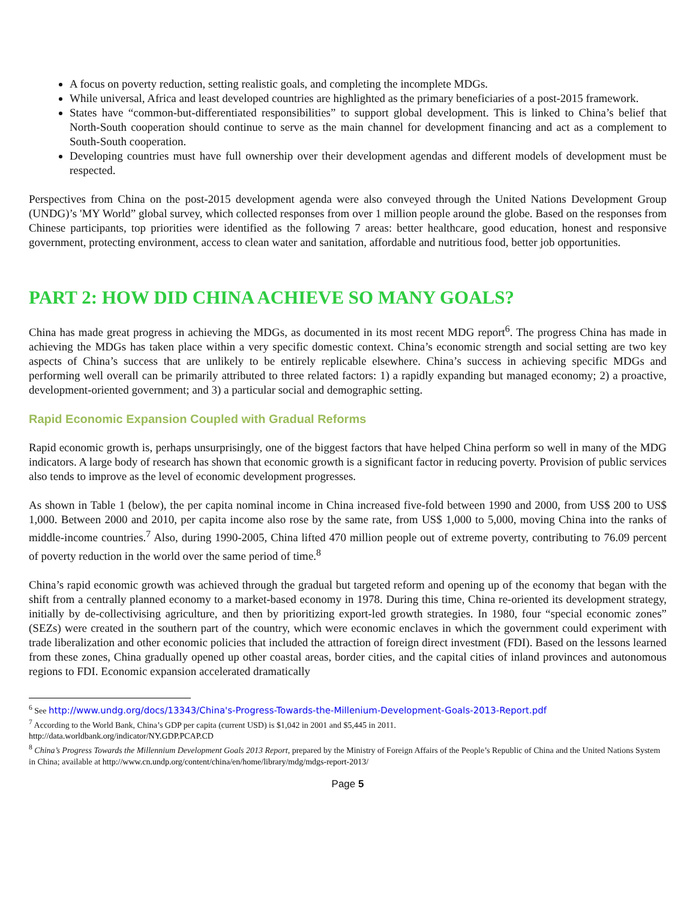A focus on poverty reduction, setting realistic goals, and completing the incomplete MDGs.
While universal, Africa and least developed countries are highlighted as the primary beneficiaries of a post-2015 framework.
States have “common-but-differentiated responsibilities” to support global development. This is linked to China’s belief that North-South cooperation should continue to serve as the main channel for development financing and act as a complement to South-South cooperation.
Developing countries must have full ownership over their development agendas and different models of development must be respected.
Perspectives from China on the post-2015 development agenda were also conveyed through the United Nations Development Group (UNDG)’s 'MY World” global survey, which collected responses from over 1 million people around the globe. Based on the responses from Chinese participants, top priorities were identified as the following 7 areas: better healthcare, good education, honest and responsive government, protecting environment, access to clean water and sanitation, affordable and nutritious food, better job opportunities.
PART 2: HOW DID CHINA ACHIEVE SO MANY GOALS?
China has made great progress in achieving the MDGs, as documented in its most recent MDG report<sup>6</sup>. The progress China has made in achieving the MDGs has taken place within a very specific domestic context. China’s economic strength and social setting are two key aspects of China’s success that are unlikely to be entirely replicable elsewhere. China’s success in achieving specific MDGs and performing well overall can be primarily attributed to three related factors: 1) a rapidly expanding but managed economy; 2) a proactive, development-oriented government; and 3) a particular social and demographic setting.
Rapid Economic Expansion Coupled with Gradual Reforms
Rapid economic growth is, perhaps unsurprisingly, one of the biggest factors that have helped China perform so well in many of the MDG indicators. A large body of research has shown that economic growth is a significant factor in reducing poverty. Provision of public services also tends to improve as the level of economic development progresses.
As shown in Table 1 (below), the per capita nominal income in China increased five-fold between 1990 and 2000, from US$ 200 to US$ 1,000. Between 2000 and 2010, per capita income also rose by the same rate, from US$ 1,000 to 5,000, moving China into the ranks of middle-income countries.<sup>7</sup> Also, during 1990-2005, China lifted 470 million people out of extreme poverty, contributing to 76.09 percent of poverty reduction in the world over the same period of time.<sup>8</sup>
China’s rapid economic growth was achieved through the gradual but targeted reform and opening up of the economy that began with the shift from a centrally planned economy to a market-based economy in 1978. During this time, China re-oriented its development strategy, initially by de-collectivising agriculture, and then by prioritizing export-led growth strategies. In 1980, four “special economic zones” (SEZs) were created in the southern part of the country, which were economic enclaves in which the government could experiment with trade liberalization and other economic policies that included the attraction of foreign direct investment (FDI). Based on the lessons learned from these zones, China gradually opened up other coastal areas, border cities, and the capital cities of inland provinces and autonomous regions to FDI. Economic expansion accelerated dramatically
<sup>6</sup> See http://www.undg.org/docs/13343/China's-Progress-Towards-the-Millenium-Development-Goals-2013-Report.pdf
<sup>7</sup> According to the World Bank, China’s GDP per capita (current USD) is $1,042 in 2001 and $5,445 in 2011.
http://data.worldbank.org/indicator/NY.GDP.PCAP.CD
<sup>8</sup> China’s Progress Towards the Millennium Development Goals 2013 Report, prepared by the Ministry of Foreign Affairs of the People’s Republic of China and the United Nations System in China; available at http://www.cn.undp.org/content/china/en/home/library/mdg/mdgs-report-2013/
Page 5